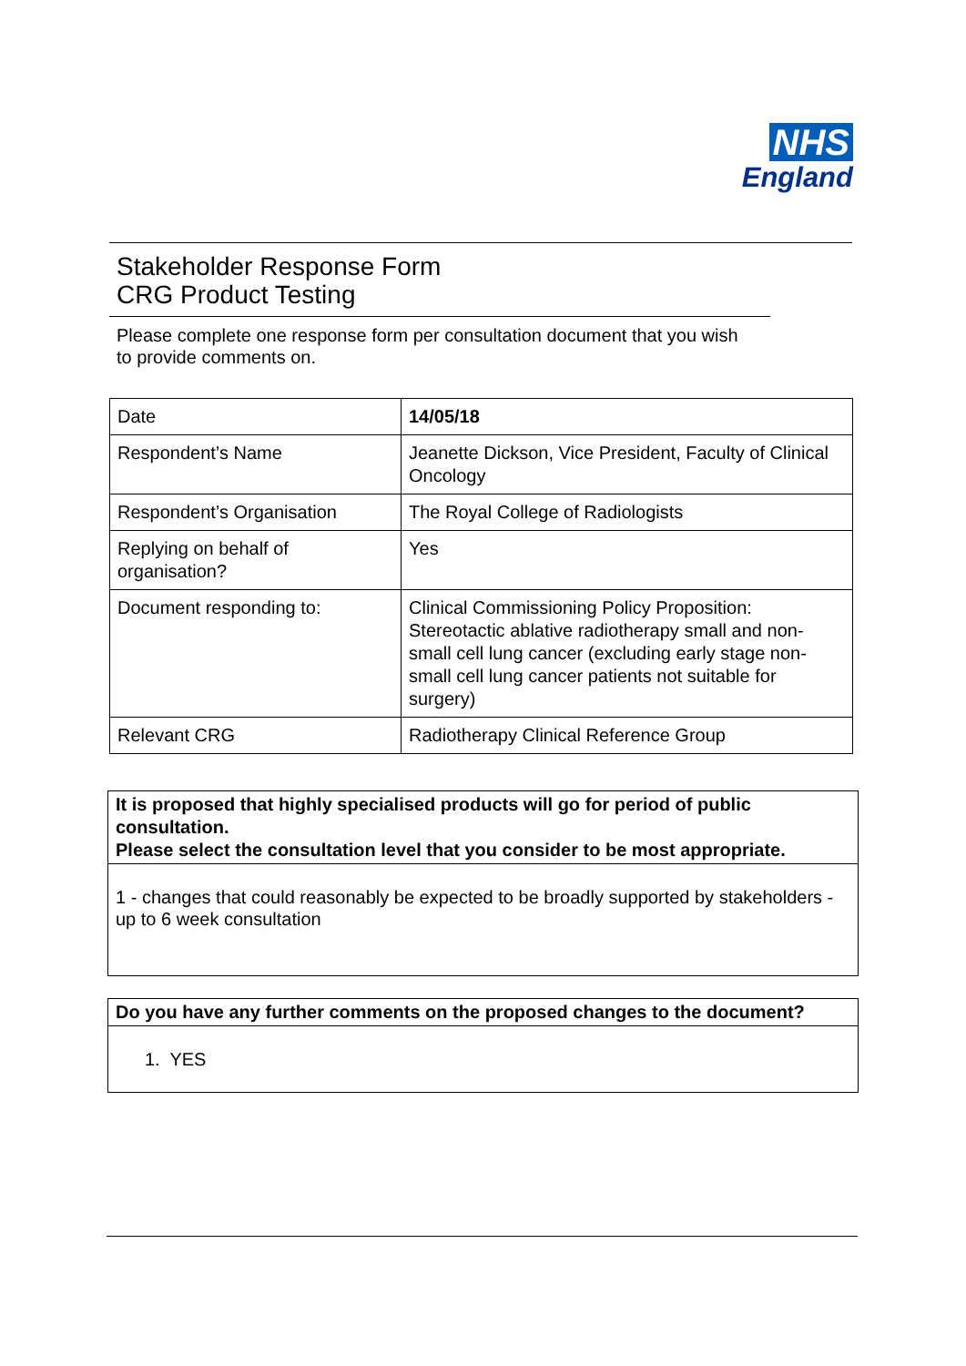NHS
England
Stakeholder Response Form
CRG Product Testing
Please complete one response form per consultation document that you wish to provide comments on.
| Date | 14/05/18 |
| Respondent’s Name | Jeanette Dickson, Vice President, Faculty of Clinical Oncology |
| Respondent’s Organisation | The Royal College of Radiologists |
| Replying on behalf of organisation? | Yes |
| Document responding to: | Clinical Commissioning Policy Proposition: Stereotactic ablative radiotherapy small and non-small cell lung cancer (excluding early stage non-small cell lung cancer patients not suitable for surgery) |
| Relevant CRG | Radiotherapy Clinical Reference Group |
It is proposed that highly specialised products will go for period of public consultation.
Please select the consultation level that you consider to be most appropriate.
1 - changes that could reasonably be expected to be broadly supported by stakeholders - up to 6 week consultation
Do you have any further comments on the proposed changes to the document?
1. YES